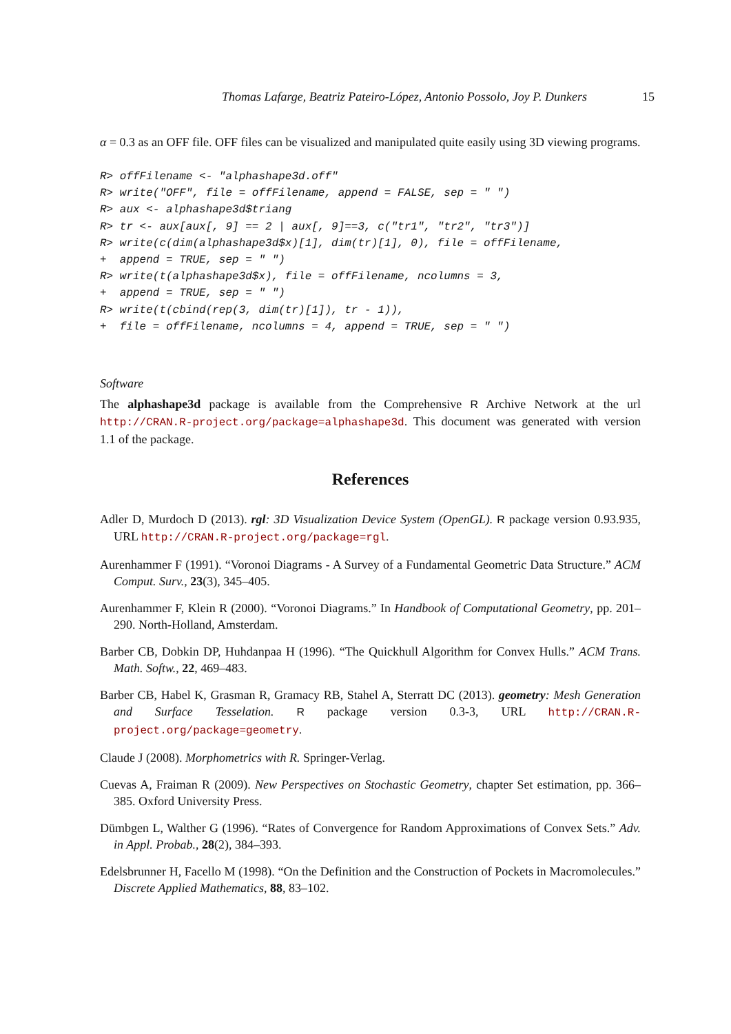Thomas Lafarge, Beatriz Pateiro-López, Antonio Possolo, Joy P. Dunkers 15
α = 0.3 as an OFF file. OFF files can be visualized and manipulated quite easily using 3D viewing programs.
R> offFilename <- "alphashape3d.off"
R> write("OFF", file = offFilename, append = FALSE, sep = " ")
R> aux <- alphashape3d$triang
R> tr <- aux[aux[, 9] == 2 | aux[, 9]==3, c("tr1", "tr2", "tr3")]
R> write(c(dim(alphashape3d$x)[1], dim(tr)[1], 0), file = offFilename,
+  append = TRUE, sep = " ")
R> write(t(alphashape3d$x), file = offFilename, ncolumns = 3,
+  append = TRUE, sep = " ")
R> write(t(cbind(rep(3, dim(tr)[1]), tr - 1)),
+  file = offFilename, ncolumns = 4, append = TRUE, sep = " ")
Software
The alphashape3d package is available from the Comprehensive R Archive Network at the url http://CRAN.R-project.org/package=alphashape3d. This document was generated with version 1.1 of the package.
References
Adler D, Murdoch D (2013). rgl: 3D Visualization Device System (OpenGL). R package version 0.93.935, URL http://CRAN.R-project.org/package=rgl.
Aurenhammer F (1991). “Voronoi Diagrams - A Survey of a Fundamental Geometric Data Structure.” ACM Comput. Surv., 23(3), 345–405.
Aurenhammer F, Klein R (2000). “Voronoi Diagrams.” In Handbook of Computational Geometry, pp. 201–290. North-Holland, Amsterdam.
Barber CB, Dobkin DP, Huhdanpaa H (1996). “The Quickhull Algorithm for Convex Hulls.” ACM Trans. Math. Softw., 22, 469–483.
Barber CB, Habel K, Grasman R, Gramacy RB, Stahel A, Sterratt DC (2013). geometry: Mesh Generation and Surface Tesselation. R package version 0.3-3, URL http://CRAN.R-project.org/package=geometry.
Claude J (2008). Morphometrics with R. Springer-Verlag.
Cuevas A, Fraiman R (2009). New Perspectives on Stochastic Geometry, chapter Set estimation, pp. 366–385. Oxford University Press.
Dümbgen L, Walther G (1996). “Rates of Convergence for Random Approximations of Convex Sets.” Adv. in Appl. Probab., 28(2), 384–393.
Edelsbrunner H, Facello M (1998). “On the Definition and the Construction of Pockets in Macromolecules.” Discrete Applied Mathematics, 88, 83–102.